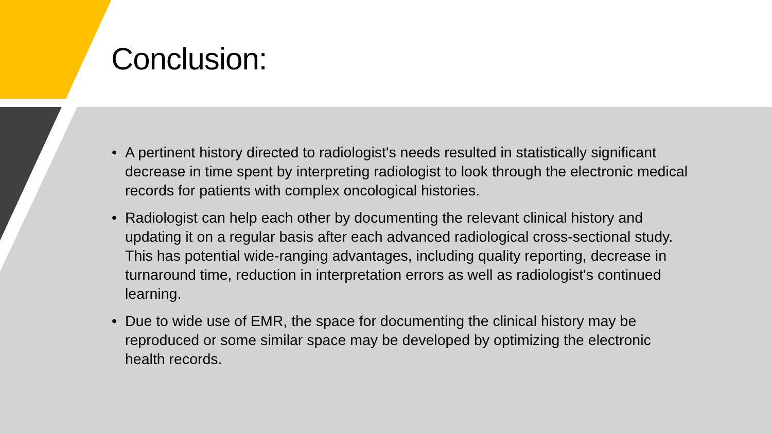Conclusion:
• A pertinent history directed to radiologist's needs resulted in statistically significant decrease in time spent by interpreting radiologist to look through the electronic medical records for patients with complex oncological histories.
• Radiologist can help each other by documenting the relevant clinical history and updating it on a regular basis after each advanced radiological cross-sectional study. This has potential wide-ranging advantages, including quality reporting, decrease in turnaround time, reduction in interpretation errors as well as radiologist's continued learning.
• Due to wide use of EMR, the space for documenting the clinical history may be reproduced or some similar space may be developed by optimizing the electronic health records.